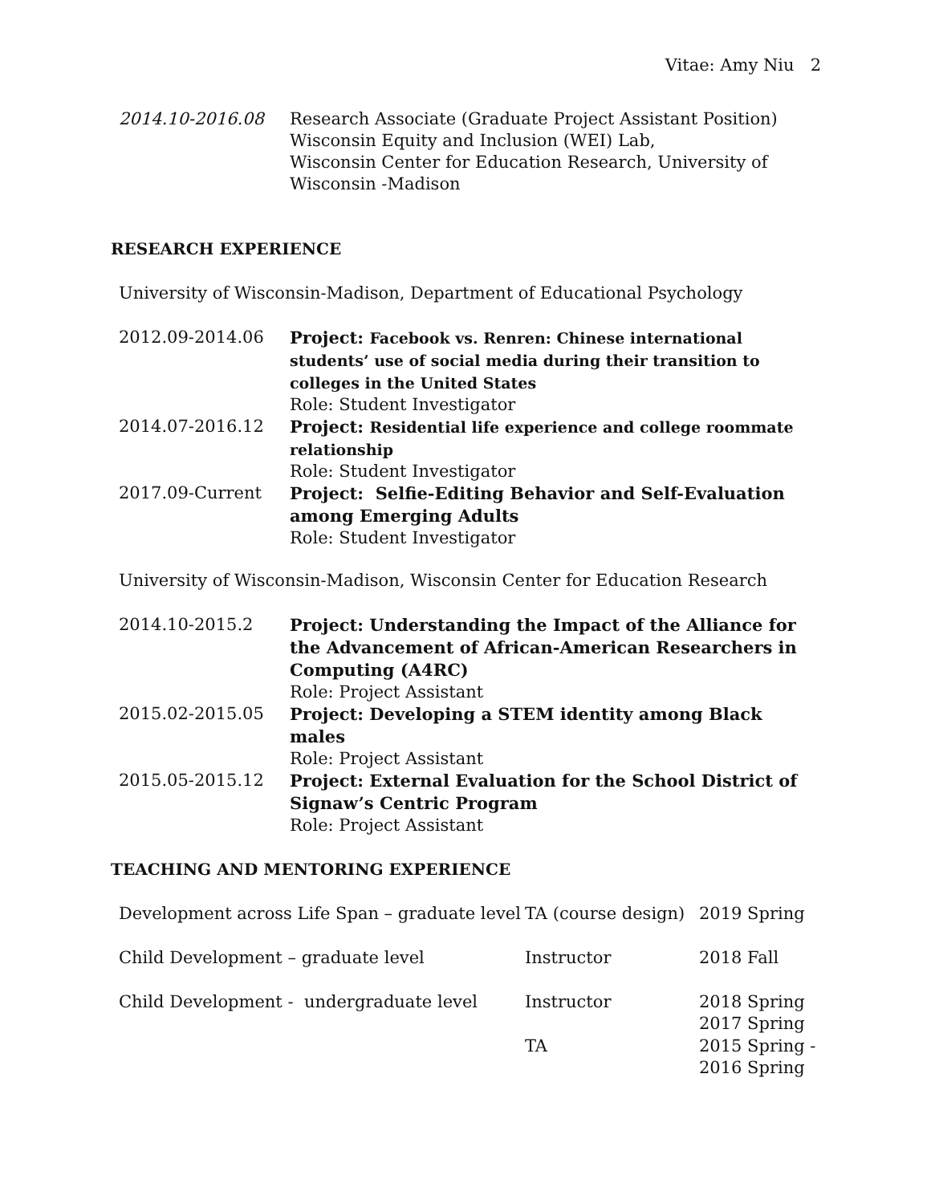Vitae: Amy Niu 2
| 2014.10-2016.08 | Research Associate (Graduate Project Assistant Position) Wisconsin Equity and Inclusion (WEI) Lab, Wisconsin Center for Education Research, University of Wisconsin -Madison |
RESEARCH EXPERIENCE
University of Wisconsin-Madison, Department of Educational Psychology
| 2012.09-2014.06 | Project: Facebook vs. Renren: Chinese international students’ use of social media during their transition to colleges in the United States Role: Student Investigator |
| 2014.07-2016.12 | Project: Residential life experience and college roommate relationship Role: Student Investigator |
| 2017.09-Current | Project: Selfie-Editing Behavior and Self-Evaluation among Emerging Adults Role: Student Investigator |
University of Wisconsin-Madison, Wisconsin Center for Education Research
| 2014.10-2015.2 | Project: Understanding the Impact of the Alliance for the Advancement of African-American Researchers in Computing (A4RC) Role: Project Assistant |
| 2015.02-2015.05 | Project: Developing a STEM identity among Black males Role: Project Assistant |
| 2015.05-2015.12 | Project: External Evaluation for the School District of Signaw’s Centric Program Role: Project Assistant |
TEACHING AND MENTORING EXPERIENCE
| Development across Life Span – graduate level | TA (course design) | 2019 Spring |
| Child Development – graduate level | Instructor | 2018 Fall |
| Child Development - undergraduate level | Instructor | 2018 Spring 2017 Spring |
| | TA | 2015 Spring - 2016 Spring |